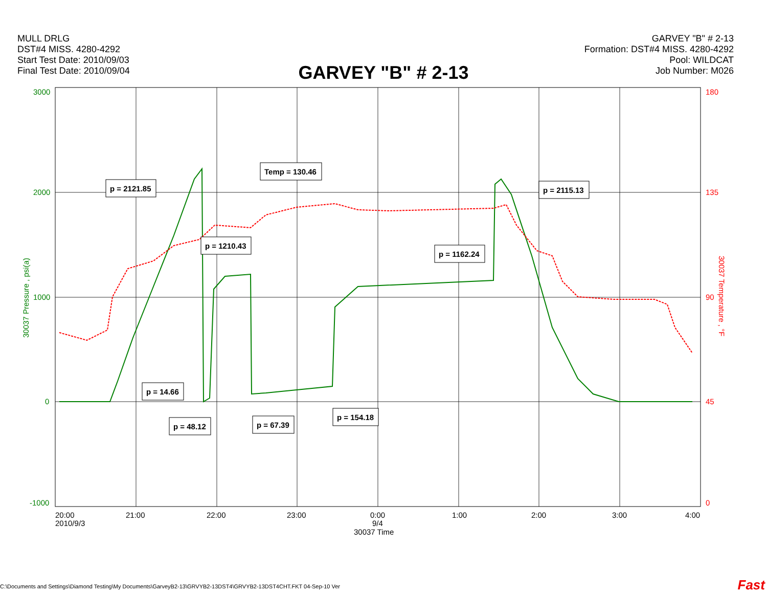MULL DRLG
DST#4 MISS. 4280-4292
Start Test Date: 2010/09/03
Final Test Date: 2010/09/04
GARVEY "B" # 2-13
Formation: DST#4 MISS. 4280-4292
Pool: WILDCAT
Job Number: M026
GARVEY "B" # 2-13
3000
2000
1000
0
-1000
180
135
90
45
0
30037 Pressure , psi(a)
30037 Temperature , °F
20:00
2010/9/3
21:00
22:00
23:00
0:00
9/4
30037 Time
1:00
2:00
3:00
4:00
p = 2121.85
Temp = 130.46
p = 2115.13
p = 1210.43
p = 1162.24
p = 14.66
p = 48.12
p = 67.39
p = 154.18
C:\Documents and Settings\Diamond Testing\My Documents\GarveyB2-13\GRVYB2-13DST4\GRVYB2-13DST4CHT.FKT 04-Sep-10 Ver
Fast